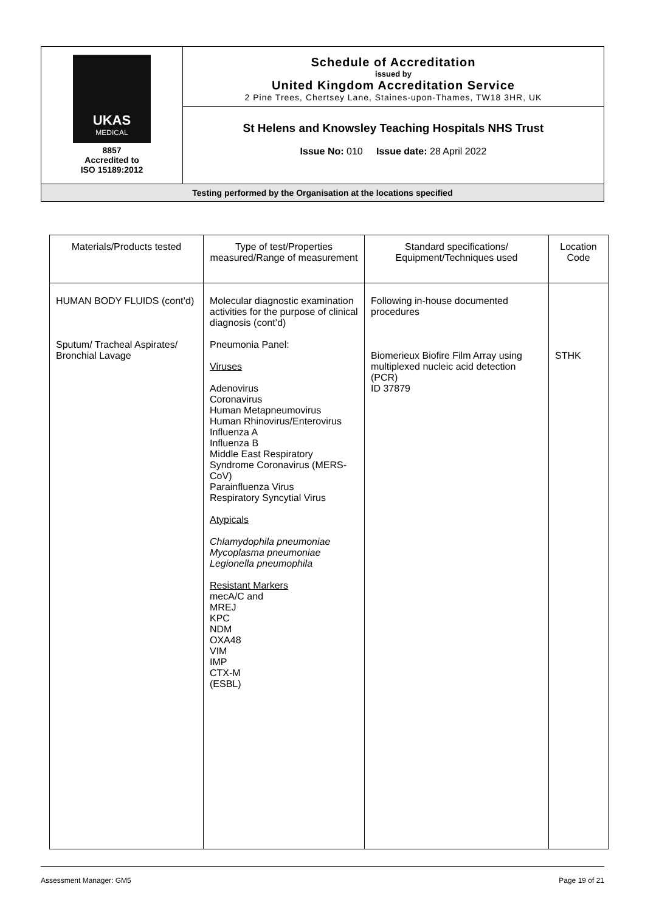| UKAS MEDICAL 8857 Accredited to ISO 15189:2012 | Schedule of Accreditation issued by United Kingdom Accreditation Service 2 Pine Trees, Chertsey Lane, Staines-upon-Thames, TW18 3HR, UK |
| | St Helens and Knowsley Teaching Hospitals NHS Trust Issue No: 010 Issue date: 28 April 2022 |
| Testing performed by the Organisation at the locations specified | |
| Materials/Products tested | Type of test/Properties measured/Range of measurement | Standard specifications/ Equipment/Techniques used | Location Code |
| --- | --- | --- | --- |
| HUMAN BODY FLUIDS (cont’d) Sputum/ Tracheal Aspirates/ Bronchial Lavage | Molecular diagnostic examination activities for the purpose of clinical diagnosis (cont’d) Pneumonia Panel: Viruses Adenovirus Coronavirus Human Metapneumovirus Human Rhinovirus/Enterovirus Influenza A Influenza B Middle East Respiratory Syndrome Coronavirus (MERS-CoV) Parainfluenza Virus Respiratory Syncytial Virus Atypicals Chlamydophila pneumoniae Mycoplasma pneumoniae Legionella pneumophila Resistant Markers mecA/C and MREJ KPC NDM OXA48 VIM IMP CTX-M (ESBL) | Following in-house documented procedures Biomerieux Biofire Film Array using multiplexed nucleic acid detection (PCR) ID 37879 | STHK |
Assessment Manager: GM5 Page 19 of 21